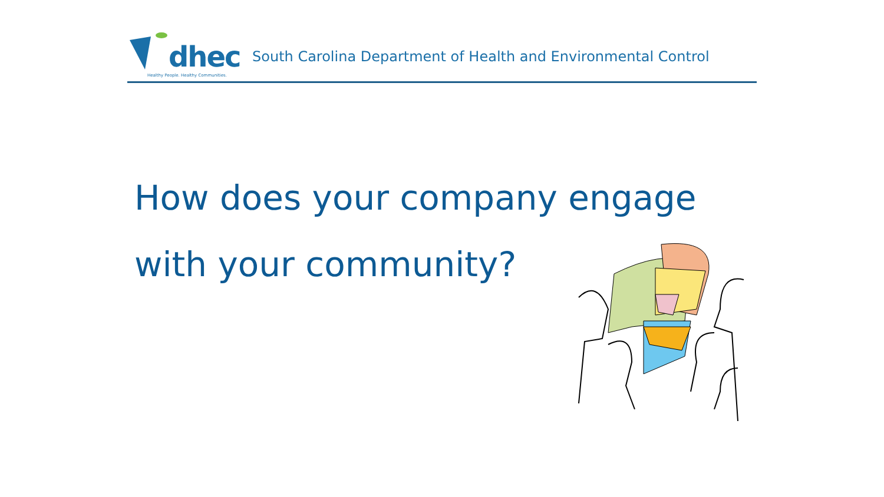dhec
Healthy People. Healthy Communities.
South Carolina Department of Health and Environmental Control
How does your company engage
with your community?